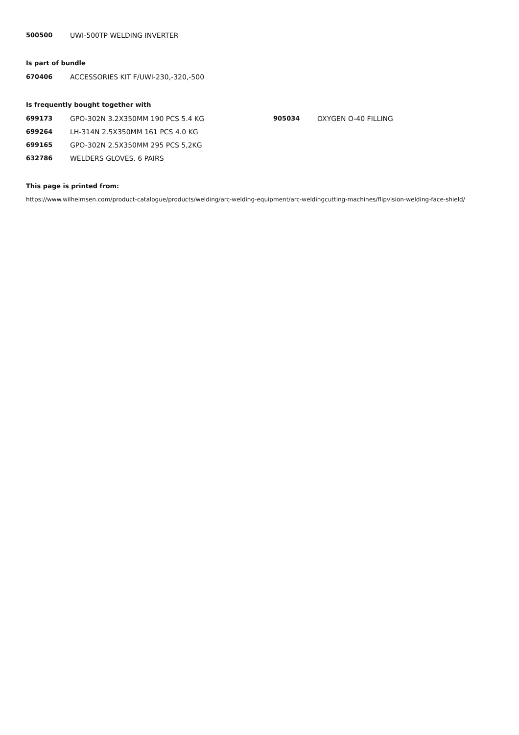500500 UWI-500TP WELDING INVERTER
Is part of bundle
670406 ACCESSORIES KIT F/UWI-230,-320,-500
Is frequently bought together with
699173 GPO-302N 3.2X350MM 190 PCS 5.4 KG
699264 LH-314N 2.5X350MM 161 PCS 4.0 KG
699165 GPO-302N 2.5X350MM 295 PCS 5,2KG
632786 WELDERS GLOVES. 6 PAIRS
905034 OXYGEN O-40 FILLING
This page is printed from:
https://www.wilhelmsen.com/product-catalogue/products/welding/arc-welding-equipment/arc-weldingcutting-machines/flipvision-welding-face-shield/